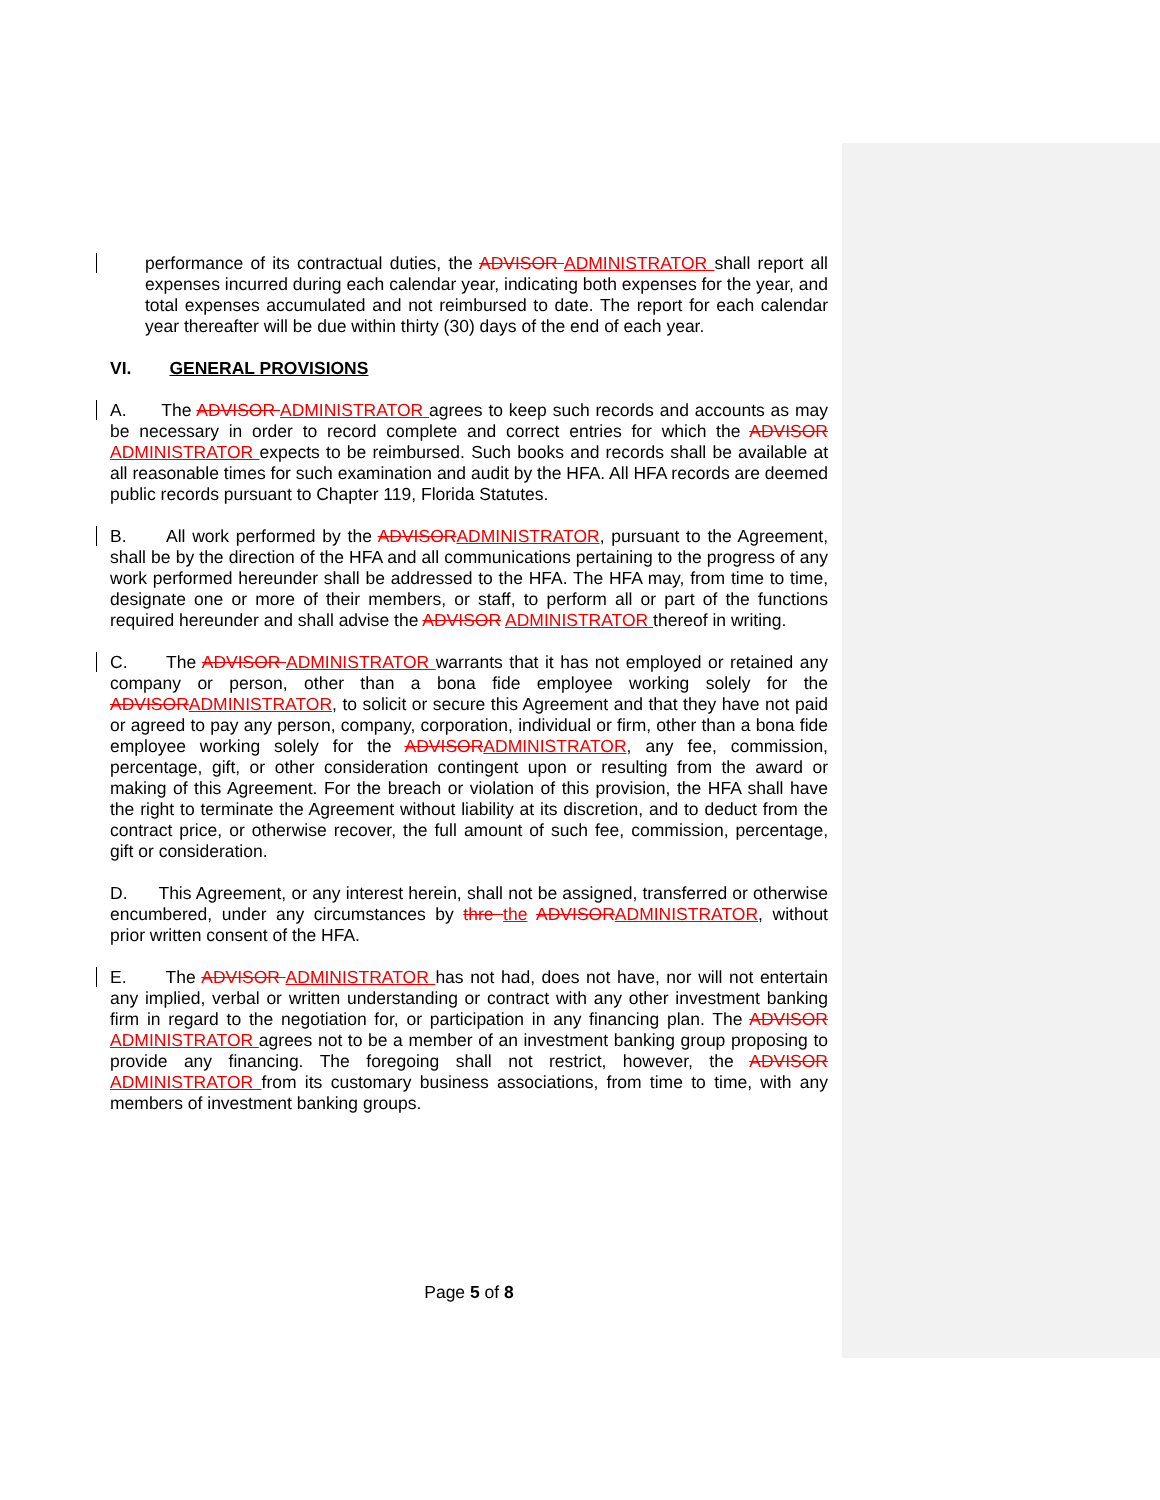performance of its contractual duties, the ADVISOR ADMINISTRATOR shall report all expenses incurred during each calendar year, indicating both expenses for the year, and total expenses accumulated and not reimbursed to date. The report for each calendar year thereafter will be due within thirty (30) days of the end of each year.
VI. GENERAL PROVISIONS
A. The ADVISOR ADMINISTRATOR agrees to keep such records and accounts as may be necessary in order to record complete and correct entries for which the ADVISOR ADMINISTRATOR expects to be reimbursed. Such books and records shall be available at all reasonable times for such examination and audit by the HFA. All HFA records are deemed public records pursuant to Chapter 119, Florida Statutes.
B. All work performed by the ADVISORADMINISTRATOR, pursuant to the Agreement, shall be by the direction of the HFA and all communications pertaining to the progress of any work performed hereunder shall be addressed to the HFA. The HFA may, from time to time, designate one or more of their members, or staff, to perform all or part of the functions required hereunder and shall advise the ADVISOR ADMINISTRATOR thereof in writing.
C. The ADVISOR ADMINISTRATOR warrants that it has not employed or retained any company or person, other than a bona fide employee working solely for the ADVISORADMINISTRATOR, to solicit or secure this Agreement and that they have not paid or agreed to pay any person, company, corporation, individual or firm, other than a bona fide employee working solely for the ADVISORADMINISTRATOR, any fee, commission, percentage, gift, or other consideration contingent upon or resulting from the award or making of this Agreement. For the breach or violation of this provision, the HFA shall have the right to terminate the Agreement without liability at its discretion, and to deduct from the contract price, or otherwise recover, the full amount of such fee, commission, percentage, gift or consideration.
D. This Agreement, or any interest herein, shall not be assigned, transferred or otherwise encumbered, under any circumstances by thre the ADVISORADMINISTRATOR, without prior written consent of the HFA.
E. The ADVISOR ADMINISTRATOR has not had, does not have, nor will not entertain any implied, verbal or written understanding or contract with any other investment banking firm in regard to the negotiation for, or participation in any financing plan. The ADVISOR ADMINISTRATOR agrees not to be a member of an investment banking group proposing to provide any financing. The foregoing shall not restrict, however, the ADVISOR ADMINISTRATOR from its customary business associations, from time to time, with any members of investment banking groups.
Page 5 of 8